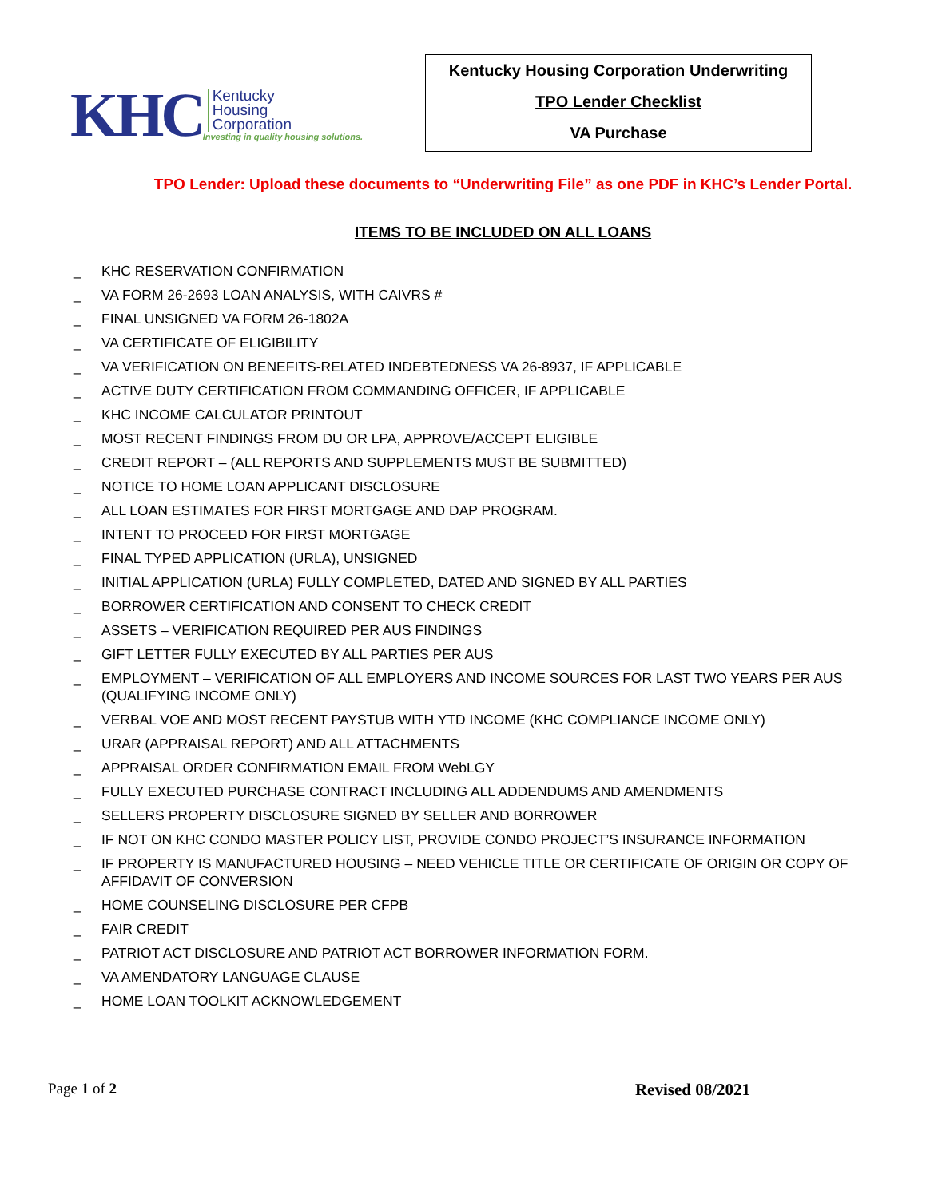KHC
Kentucky
Housing
Corporation
Investing in quality housing solutions.
Kentucky Housing Corporation Underwriting
TPO Lender Checklist
VA Purchase
TPO Lender: Upload these documents to “Underwriting File” as one PDF in KHC’s Lender Portal.
ITEMS TO BE INCLUDED ON ALL LOANS
_ KHC RESERVATION CONFIRMATION
_ VA FORM 26-2693 LOAN ANALYSIS, WITH CAIVRS #
_ FINAL UNSIGNED VA FORM 26-1802A
_ VA CERTIFICATE OF ELIGIBILITY
_ VA VERIFICATION ON BENEFITS-RELATED INDEBTEDNESS VA 26-8937, IF APPLICABLE
_ ACTIVE DUTY CERTIFICATION FROM COMMANDING OFFICER, IF APPLICABLE
_ KHC INCOME CALCULATOR PRINTOUT
_ MOST RECENT FINDINGS FROM DU OR LPA, APPROVE/ACCEPT ELIGIBLE
_ CREDIT REPORT – (ALL REPORTS AND SUPPLEMENTS MUST BE SUBMITTED)
_ NOTICE TO HOME LOAN APPLICANT DISCLOSURE
_ ALL LOAN ESTIMATES FOR FIRST MORTGAGE AND DAP PROGRAM.
_ INTENT TO PROCEED FOR FIRST MORTGAGE
_ FINAL TYPED APPLICATION (URLA), UNSIGNED
_ INITIAL APPLICATION (URLA) FULLY COMPLETED, DATED AND SIGNED BY ALL PARTIES
_ BORROWER CERTIFICATION AND CONSENT TO CHECK CREDIT
_ ASSETS – VERIFICATION REQUIRED PER AUS FINDINGS
_ GIFT LETTER FULLY EXECUTED BY ALL PARTIES PER AUS
_ EMPLOYMENT – VERIFICATION OF ALL EMPLOYERS AND INCOME SOURCES FOR LAST TWO YEARS PER AUS (QUALIFYING INCOME ONLY)
_ VERBAL VOE AND MOST RECENT PAYSTUB WITH YTD INCOME (KHC COMPLIANCE INCOME ONLY)
_ URAR (APPRAISAL REPORT) AND ALL ATTACHMENTS
_ APPRAISAL ORDER CONFIRMATION EMAIL FROM WebLGY
_ FULLY EXECUTED PURCHASE CONTRACT INCLUDING ALL ADDENDUMS AND AMENDMENTS
_ SELLERS PROPERTY DISCLOSURE SIGNED BY SELLER AND BORROWER
_ IF NOT ON KHC CONDO MASTER POLICY LIST, PROVIDE CONDO PROJECT’S INSURANCE INFORMATION
_ IF PROPERTY IS MANUFACTURED HOUSING – NEED VEHICLE TITLE OR CERTIFICATE OF ORIGIN OR COPY OF AFFIDAVIT OF CONVERSION
_ HOME COUNSELING DISCLOSURE PER CFPB
_ FAIR CREDIT
_ PATRIOT ACT DISCLOSURE AND PATRIOT ACT BORROWER INFORMATION FORM.
_ VA AMENDATORY LANGUAGE CLAUSE
_ HOME LOAN TOOLKIT ACKNOWLEDGEMENT
Page 1 of 2 Revised 08/2021